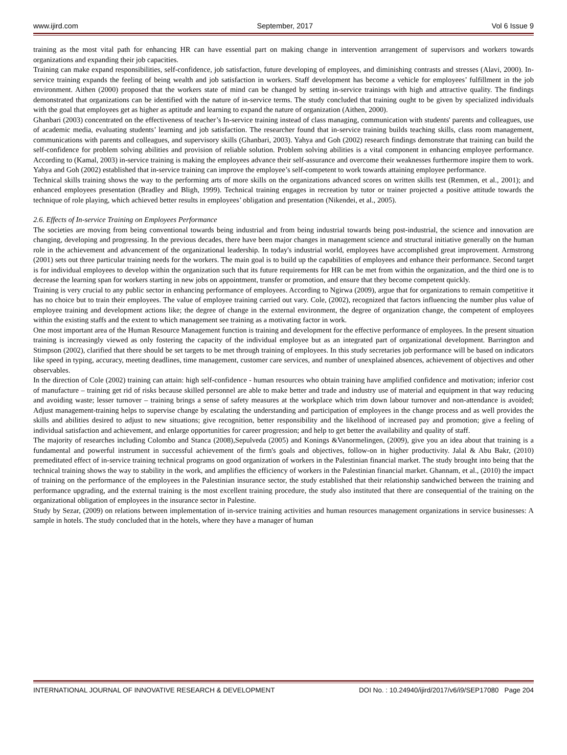www.ijird.com September, 2017 Vol 6 Issue 9
training as the most vital path for enhancing HR can have essential part on making change in intervention arrangement of supervisors and workers towards organizations and expanding their job capacities.
Training can make expand responsibilities, self-confidence, job satisfaction, future developing of employees, and diminishing contrasts and stresses (Alavi, 2000). In-service training expands the feeling of being wealth and job satisfaction in workers. Staff development has become a vehicle for employees’ fulfillment in the job environment. Aithen (2000) proposed that the workers state of mind can be changed by setting in-service trainings with high and attractive quality. The findings demonstrated that organizations can be identified with the nature of in-service terms. The study concluded that training ought to be given by specialized individuals with the goal that employees get as higher as aptitude and learning to expand the nature of organization (Aithen, 2000).
Ghanbari (2003) concentrated on the effectiveness of teacher’s In-service training instead of class managing, communication with students' parents and colleagues, use of academic media, evaluating students’ learning and job satisfaction. The researcher found that in-service training builds teaching skills, class room management, communications with parents and colleagues, and supervisory skills (Ghanbari, 2003). Yahya and Goh (2002) research findings demonstrate that training can build the self-confidence for problem solving abilities and provision of reliable solution. Problem solving abilities is a vital component in enhancing employee performance. According to (Kamal, 2003) in-service training is making the employees advance their self-assurance and overcome their weaknesses furthermore inspire them to work. Yahya and Goh (2002) established that in-service training can improve the employee’s self-competent to work towards attaining employee performance.
Technical skills training shows the way to the performing arts of more skills on the organizations advanced scores on written skills test (Remmen, et al., 2001); and enhanced employees presentation (Bradley and Bligh, 1999). Technical training engages in recreation by tutor or trainer projected a positive attitude towards the technique of role playing, which achieved better results in employees’ obligation and presentation (Nikendei, et al., 2005).
2.6. Effects of In-service Training on Employees Performance
The societies are moving from being conventional towards being industrial and from being industrial towards being post-industrial, the science and innovation are changing, developing and progressing. In the previous decades, there have been major changes in management science and structural initiative generally on the human role in the achievement and advancement of the organizational leadership. In today's industrial world, employees have accomplished great improvement. Armstrong (2001) sets out three particular training needs for the workers. The main goal is to build up the capabilities of employees and enhance their performance. Second target is for individual employees to develop within the organization such that its future requirements for HR can be met from within the organization, and the third one is to decrease the learning span for workers starting in new jobs on appointment, transfer or promotion, and ensure that they become competent quickly.
Training is very crucial to any public sector in enhancing performance of employees. According to Ngirwa (2009), argue that for organizations to remain competitive it has no choice but to train their employees. The value of employee training carried out vary. Cole, (2002), recognized that factors influencing the number plus value of employee training and development actions like; the degree of change in the external environment, the degree of organization change, the competent of employees within the existing staffs and the extent to which management see training as a motivating factor in work.
One most important area of the Human Resource Management function is training and development for the effective performance of employees. In the present situation training is increasingly viewed as only fostering the capacity of the individual employee but as an integrated part of organizational development. Barrington and Stimpson (2002), clarified that there should be set targets to be met through training of employees. In this study secretaries job performance will be based on indicators like speed in typing, accuracy, meeting deadlines, time management, customer care services, and number of unexplained absences, achievement of objectives and other observables.
In the direction of Cole (2002) training can attain: high self-confidence - human resources who obtain training have amplified confidence and motivation; inferior cost of manufacture – training get rid of risks because skilled personnel are able to make better and trade and industry use of material and equipment in that way reducing and avoiding waste; lesser turnover – training brings a sense of safety measures at the workplace which trim down labour turnover and non-attendance is avoided; Adjust management-training helps to supervise change by escalating the understanding and participation of employees in the change process and as well provides the skills and abilities desired to adjust to new situations; give recognition, better responsibility and the likelihood of increased pay and promotion; give a feeling of individual satisfaction and achievement, and enlarge opportunities for career progression; and help to get better the availability and quality of staff.
The majority of researches including Colombo and Stanca (2008),Sepulveda (2005) and Konings &Vanormelingen, (2009), give you an idea about that training is a fundamental and powerful instrument in successful achievement of the firm's goals and objectives, follow-on in higher productivity. Jalal & Abu Bakr, (2010) premeditated effect of in-service training technical programs on good organization of workers in the Palestinian financial market. The study brought into being that the technical training shows the way to stability in the work, and amplifies the efficiency of workers in the Palestinian financial market. Ghannam, et al., (2010) the impact of training on the performance of the employees in the Palestinian insurance sector, the study established that their relationship sandwiched between the training and performance upgrading, and the external training is the most excellent training procedure, the study also instituted that there are consequential of the training on the organizational obligation of employees in the insurance sector in Palestine.
Study by Sezar, (2009) on relations between implementation of in-service training activities and human resources management organizations in service businesses: A sample in hotels. The study concluded that in the hotels, where they have a manager of human
INTERNATIONAL JOURNAL OF INNOVATIVE RESEARCH & DEVELOPMENT DOI No. : 10.24940/ijird/2017/v6/i9/SEP17080 Page 204